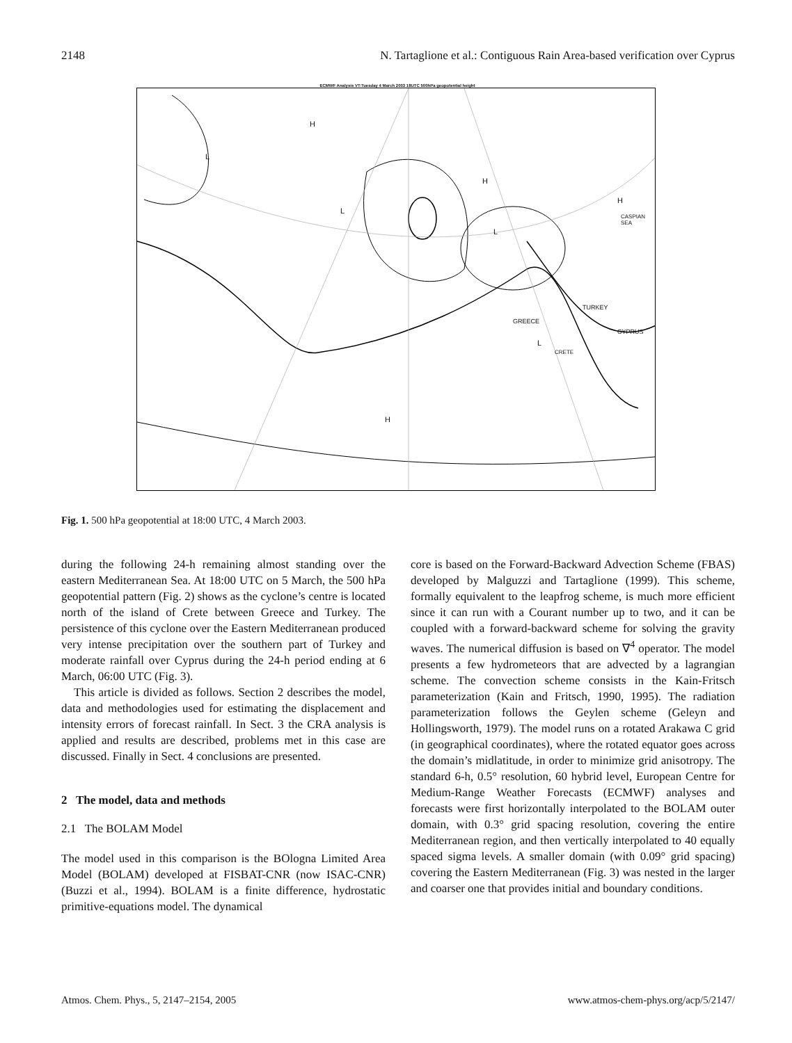2148 N. Tartaglione et al.: Contiguous Rain Area-based verification over Cyprus
ECMWF Analysis VT:Tuesday 4 March 2003 18UTC 500hPa geopotential height
H
L
L
H
H
L
TURKEY
GREECE
CYPRUS
L
CRETE
CASPIAN SEA
H
Fig. 1. 500 hPa geopotential at 18:00 UTC, 4 March 2003.
during the following 24-h remaining almost standing over the eastern Mediterranean Sea. At 18:00 UTC on 5 March, the 500 hPa geopotential pattern (Fig. 2) shows as the cyclone’s centre is located north of the island of Crete between Greece and Turkey. The persistence of this cyclone over the Eastern Mediterranean produced very intense precipitation over the southern part of Turkey and moderate rainfall over Cyprus during the 24-h period ending at 6 March, 06:00 UTC (Fig. 3).
This article is divided as follows. Section 2 describes the model, data and methodologies used for estimating the displacement and intensity errors of forecast rainfall. In Sect. 3 the CRA analysis is applied and results are described, problems met in this case are discussed. Finally in Sect. 4 conclusions are presented.
2 The model, data and methods
2.1 The BOLAM Model
The model used in this comparison is the BOlogna Limited Area Model (BOLAM) developed at FISBAT-CNR (now ISAC-CNR) (Buzzi et al., 1994). BOLAM is a finite difference, hydrostatic primitive-equations model. The dynamical
core is based on the Forward-Backward Advection Scheme (FBAS) developed by Malguzzi and Tartaglione (1999). This scheme, formally equivalent to the leapfrog scheme, is much more efficient since it can run with a Courant number up to two, and it can be coupled with a forward-backward scheme for solving the gravity waves. The numerical diffusion is based on ∇<sup>4</sup> operator. The model presents a few hydrometeors that are advected by a lagrangian scheme. The convection scheme consists in the Kain-Fritsch parameterization (Kain and Fritsch, 1990, 1995). The radiation parameterization follows the Geylen scheme (Geleyn and Hollingsworth, 1979). The model runs on a rotated Arakawa C grid (in geographical coordinates), where the rotated equator goes across the domain’s midlatitude, in order to minimize grid anisotropy. The standard 6-h, 0.5° resolution, 60 hybrid level, European Centre for Medium-Range Weather Forecasts (ECMWF) analyses and forecasts were first horizontally interpolated to the BOLAM outer domain, with 0.3° grid spacing resolution, covering the entire Mediterranean region, and then vertically interpolated to 40 equally spaced sigma levels. A smaller domain (with 0.09° grid spacing) covering the Eastern Mediterranean (Fig. 3) was nested in the larger and coarser one that provides initial and boundary conditions.
Atmos. Chem. Phys., 5, 2147–2154, 2005 www.atmos-chem-phys.org/acp/5/2147/